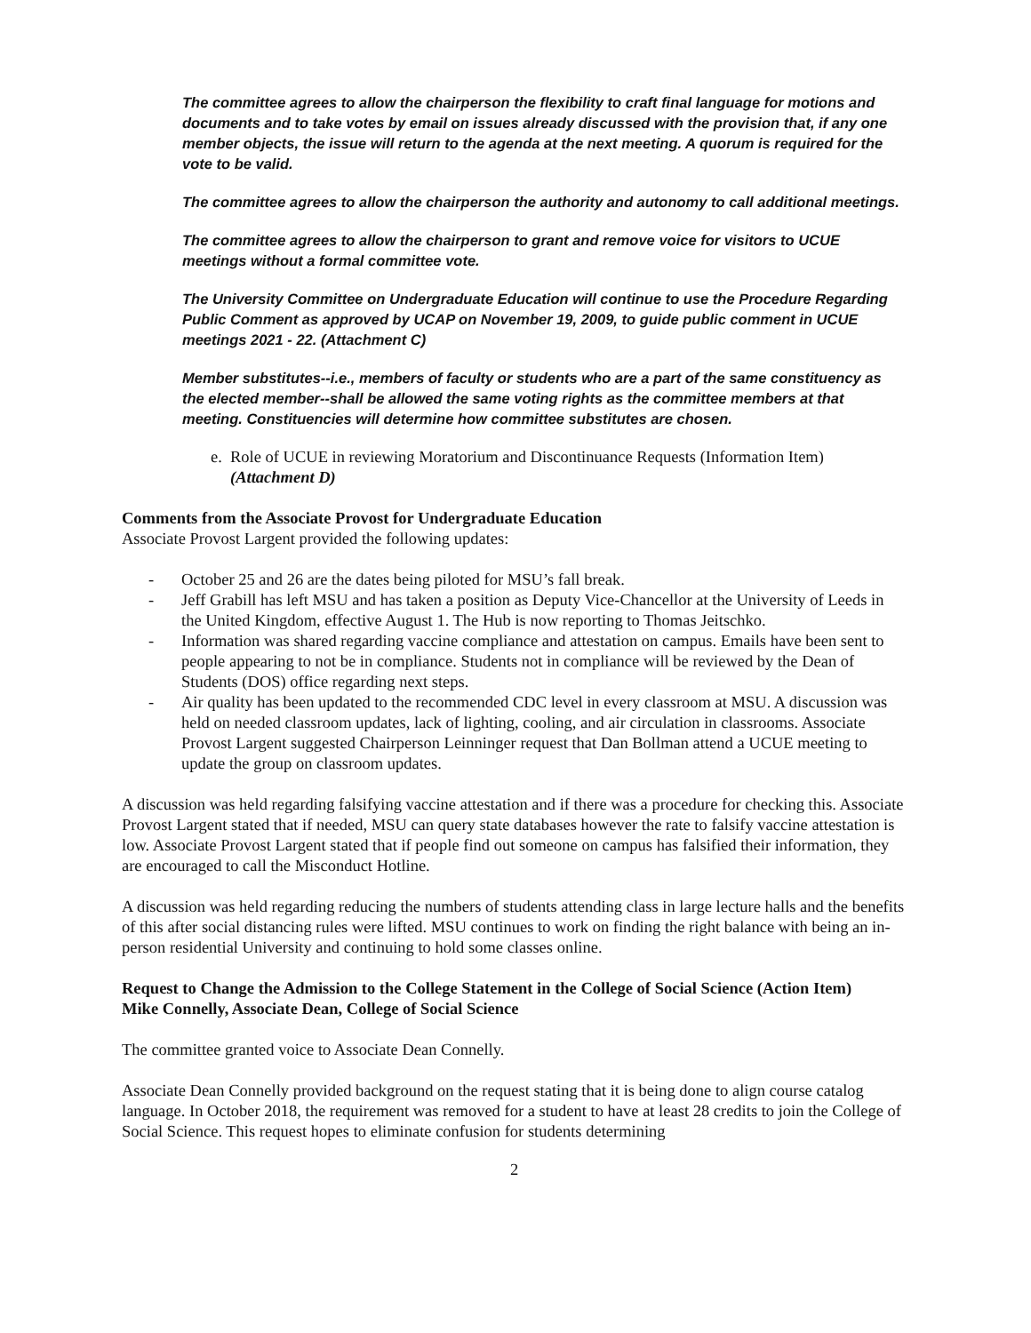The committee agrees to allow the chairperson the flexibility to craft final language for motions and documents and to take votes by email on issues already discussed with the provision that, if any one member objects, the issue will return to the agenda at the next meeting. A quorum is required for the vote to be valid.
The committee agrees to allow the chairperson the authority and autonomy to call additional meetings.
The committee agrees to allow the chairperson to grant and remove voice for visitors to UCUE meetings without a formal committee vote.
The University Committee on Undergraduate Education will continue to use the Procedure Regarding Public Comment as approved by UCAP on November 19, 2009, to guide public comment in UCUE meetings 2021 - 22. (Attachment C)
Member substitutes--i.e., members of faculty or students who are a part of the same constituency as the elected member--shall be allowed the same voting rights as the committee members at that meeting. Constituencies will determine how committee substitutes are chosen.
e. Role of UCUE in reviewing Moratorium and Discontinuance Requests (Information Item) (Attachment D)
Comments from the Associate Provost for Undergraduate Education
Associate Provost Largent provided the following updates:
- October 25 and 26 are the dates being piloted for MSU’s fall break.
- Jeff Grabill has left MSU and has taken a position as Deputy Vice-Chancellor at the University of Leeds in the United Kingdom, effective August 1. The Hub is now reporting to Thomas Jeitschko.
- Information was shared regarding vaccine compliance and attestation on campus. Emails have been sent to people appearing to not be in compliance. Students not in compliance will be reviewed by the Dean of Students (DOS) office regarding next steps.
- Air quality has been updated to the recommended CDC level in every classroom at MSU. A discussion was held on needed classroom updates, lack of lighting, cooling, and air circulation in classrooms. Associate Provost Largent suggested Chairperson Leinninger request that Dan Bollman attend a UCUE meeting to update the group on classroom updates.
A discussion was held regarding falsifying vaccine attestation and if there was a procedure for checking this. Associate Provost Largent stated that if needed, MSU can query state databases however the rate to falsify vaccine attestation is low. Associate Provost Largent stated that if people find out someone on campus has falsified their information, they are encouraged to call the Misconduct Hotline.
A discussion was held regarding reducing the numbers of students attending class in large lecture halls and the benefits of this after social distancing rules were lifted. MSU continues to work on finding the right balance with being an in-person residential University and continuing to hold some classes online.
Request to Change the Admission to the College Statement in the College of Social Science (Action Item)
Mike Connelly, Associate Dean, College of Social Science
The committee granted voice to Associate Dean Connelly.
Associate Dean Connelly provided background on the request stating that it is being done to align course catalog language. In October 2018, the requirement was removed for a student to have at least 28 credits to join the College of Social Science. This request hopes to eliminate confusion for students determining
2